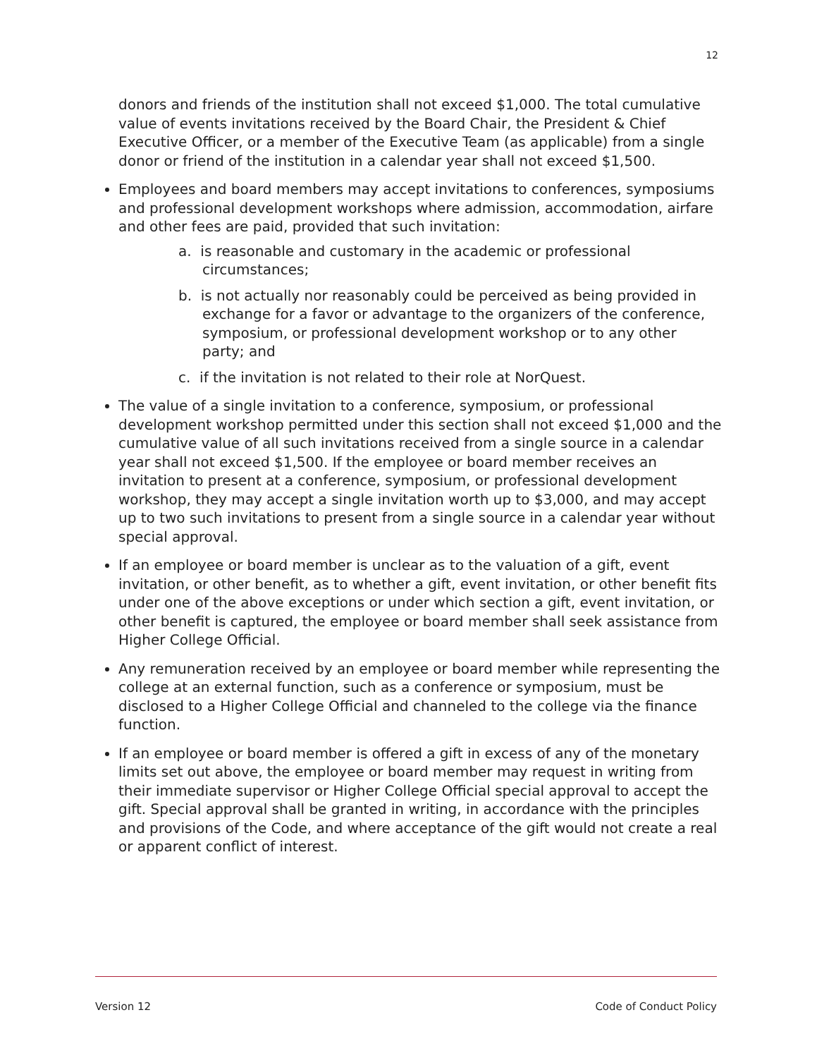12
donors and friends of the institution shall not exceed $1,000. The total cumulative value of events invitations received by the Board Chair, the President & Chief Executive Officer, or a member of the Executive Team (as applicable) from a single donor or friend of the institution in a calendar year shall not exceed $1,500.
Employees and board members may accept invitations to conferences, symposiums and professional development workshops where admission, accommodation, airfare and other fees are paid, provided that such invitation:
a. is reasonable and customary in the academic or professional circumstances;
b. is not actually nor reasonably could be perceived as being provided in exchange for a favor or advantage to the organizers of the conference, symposium, or professional development workshop or to any other party; and
c. if the invitation is not related to their role at NorQuest.
The value of a single invitation to a conference, symposium, or professional development workshop permitted under this section shall not exceed $1,000 and the cumulative value of all such invitations received from a single source in a calendar year shall not exceed $1,500. If the employee or board member receives an invitation to present at a conference, symposium, or professional development workshop, they may accept a single invitation worth up to $3,000, and may accept up to two such invitations to present from a single source in a calendar year without special approval.
If an employee or board member is unclear as to the valuation of a gift, event invitation, or other benefit, as to whether a gift, event invitation, or other benefit fits under one of the above exceptions or under which section a gift, event invitation, or other benefit is captured, the employee or board member shall seek assistance from Higher College Official.
Any remuneration received by an employee or board member while representing the college at an external function, such as a conference or symposium, must be disclosed to a Higher College Official and channeled to the college via the finance function.
If an employee or board member is offered a gift in excess of any of the monetary limits set out above, the employee or board member may request in writing from their immediate supervisor or Higher College Official special approval to accept the gift. Special approval shall be granted in writing, in accordance with the principles and provisions of the Code, and where acceptance of the gift would not create a real or apparent conflict of interest.
Version 12 Code of Conduct Policy